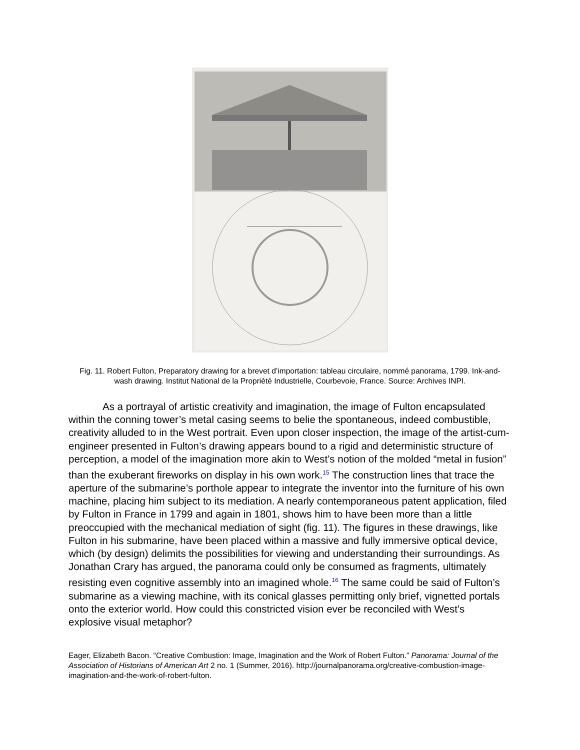Fig. 11. Robert Fulton, Preparatory drawing for a brevet d’importation: tableau circulaire, nommé panorama, 1799. Ink-and-wash drawing. Institut National de la Propriété Industrielle, Courbevoie, France. Source: Archives INPI.
As a portrayal of artistic creativity and imagination, the image of Fulton encapsulated within the conning tower’s metal casing seems to belie the spontaneous, indeed combustible, creativity alluded to in the West portrait. Even upon closer inspection, the image of the artist-cum-engineer presented in Fulton’s drawing appears bound to a rigid and deterministic structure of perception, a model of the imagination more akin to West’s notion of the molded “metal in fusion” than the exuberant fireworks on display in his own work.<sup>15</sup> The construction lines that trace the aperture of the submarine’s porthole appear to integrate the inventor into the furniture of his own machine, placing him subject to its mediation. A nearly contemporaneous patent application, filed by Fulton in France in 1799 and again in 1801, shows him to have been more than a little preoccupied with the mechanical mediation of sight (fig. 11). The figures in these drawings, like Fulton in his submarine, have been placed within a massive and fully immersive optical device, which (by design) delimits the possibilities for viewing and understanding their surroundings. As Jonathan Crary has argued, the panorama could only be consumed as fragments, ultimately resisting even cognitive assembly into an imagined whole.<sup>16</sup> The same could be said of Fulton’s submarine as a viewing machine, with its conical glasses permitting only brief, vignetted portals onto the exterior world. How could this constricted vision ever be reconciled with West’s explosive visual metaphor?
Eager, Elizabeth Bacon. “Creative Combustion: Image, Imagination and the Work of Robert Fulton.” Panorama: Journal of the Association of Historians of American Art 2 no. 1 (Summer, 2016). http://journalpanorama.org/creative-combustion-image-imagination-and-the-work-of-robert-fulton.